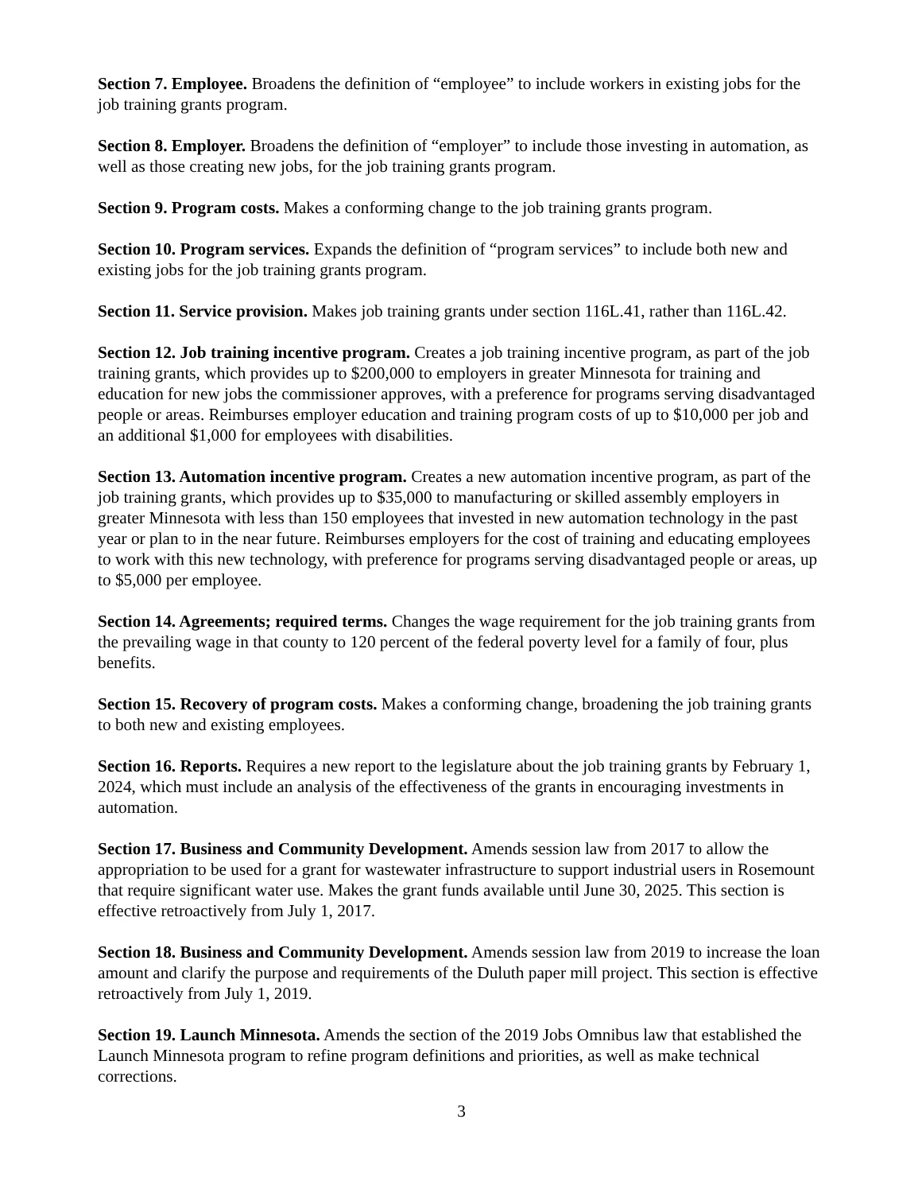Section 7. Employee. Broadens the definition of “employee” to include workers in existing jobs for the job training grants program.
Section 8. Employer. Broadens the definition of “employer” to include those investing in automation, as well as those creating new jobs, for the job training grants program.
Section 9. Program costs. Makes a conforming change to the job training grants program.
Section 10. Program services. Expands the definition of “program services” to include both new and existing jobs for the job training grants program.
Section 11. Service provision. Makes job training grants under section 116L.41, rather than 116L.42.
Section 12. Job training incentive program. Creates a job training incentive program, as part of the job training grants, which provides up to $200,000 to employers in greater Minnesota for training and education for new jobs the commissioner approves, with a preference for programs serving disadvantaged people or areas. Reimburses employer education and training program costs of up to $10,000 per job and an additional $1,000 for employees with disabilities.
Section 13. Automation incentive program. Creates a new automation incentive program, as part of the job training grants, which provides up to $35,000 to manufacturing or skilled assembly employers in greater Minnesota with less than 150 employees that invested in new automation technology in the past year or plan to in the near future. Reimburses employers for the cost of training and educating employees to work with this new technology, with preference for programs serving disadvantaged people or areas, up to $5,000 per employee.
Section 14. Agreements; required terms. Changes the wage requirement for the job training grants from the prevailing wage in that county to 120 percent of the federal poverty level for a family of four, plus benefits.
Section 15. Recovery of program costs. Makes a conforming change, broadening the job training grants to both new and existing employees.
Section 16. Reports. Requires a new report to the legislature about the job training grants by February 1, 2024, which must include an analysis of the effectiveness of the grants in encouraging investments in automation.
Section 17. Business and Community Development. Amends session law from 2017 to allow the appropriation to be used for a grant for wastewater infrastructure to support industrial users in Rosemount that require significant water use. Makes the grant funds available until June 30, 2025. This section is effective retroactively from July 1, 2017.
Section 18. Business and Community Development. Amends session law from 2019 to increase the loan amount and clarify the purpose and requirements of the Duluth paper mill project. This section is effective retroactively from July 1, 2019.
Section 19. Launch Minnesota. Amends the section of the 2019 Jobs Omnibus law that established the Launch Minnesota program to refine program definitions and priorities, as well as make technical corrections.
3